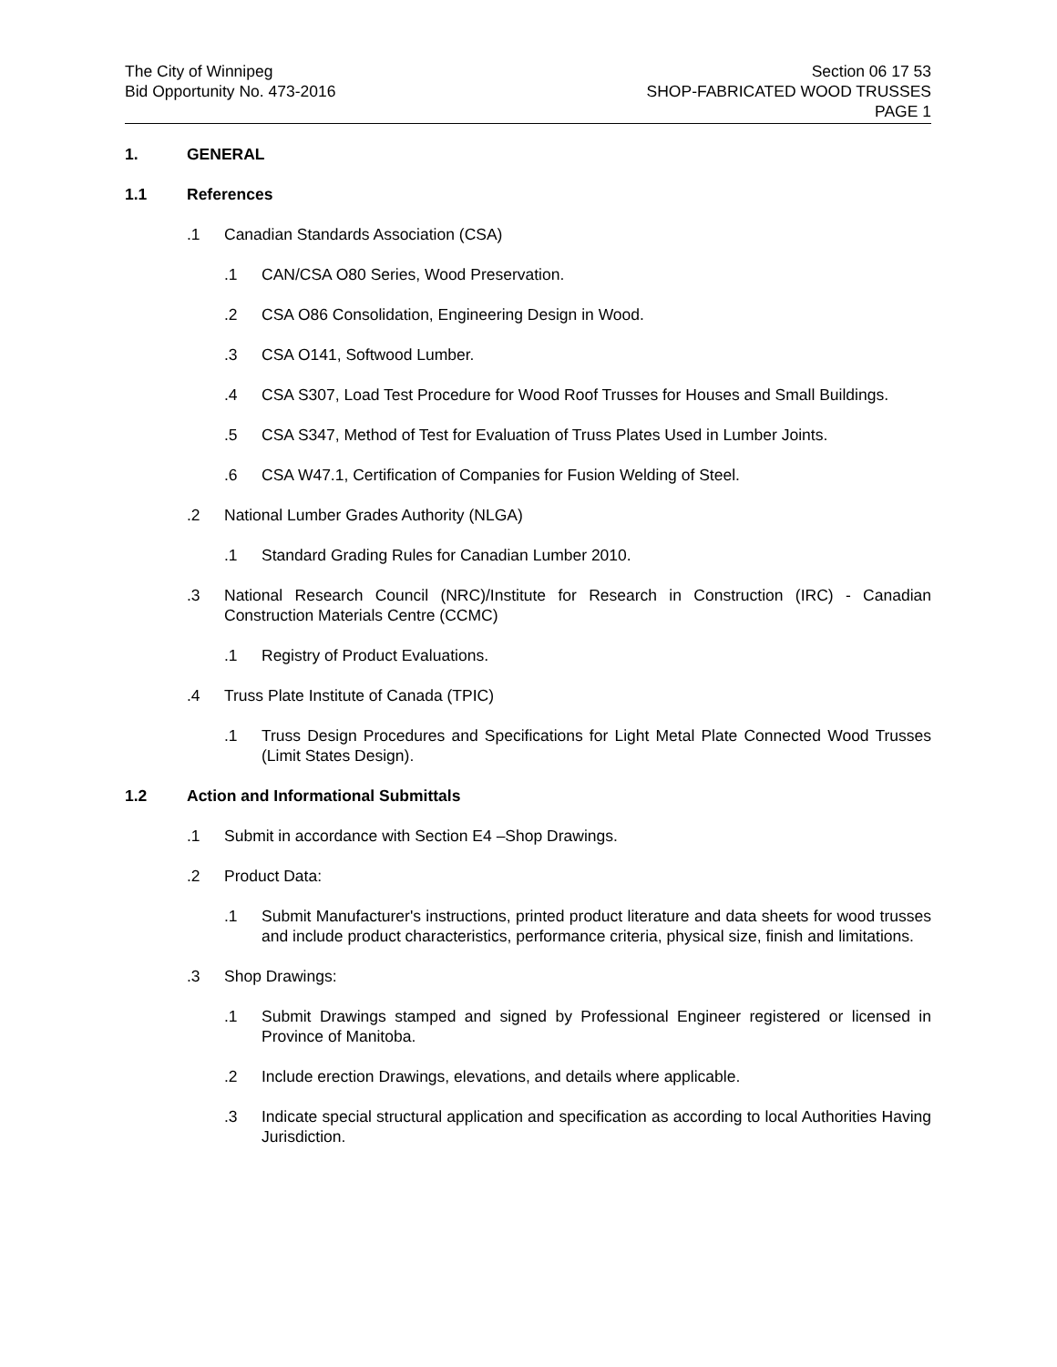The City of Winnipeg
Bid Opportunity No. 473-2016
Section 06 17 53
SHOP-FABRICATED WOOD TRUSSES
PAGE 1
1. GENERAL
1.1 References
.1 Canadian Standards Association (CSA)
.1 CAN/CSA O80 Series, Wood Preservation.
.2 CSA O86 Consolidation, Engineering Design in Wood.
.3 CSA O141, Softwood Lumber.
.4 CSA S307, Load Test Procedure for Wood Roof Trusses for Houses and Small Buildings.
.5 CSA S347, Method of Test for Evaluation of Truss Plates Used in Lumber Joints.
.6 CSA W47.1, Certification of Companies for Fusion Welding of Steel.
.2 National Lumber Grades Authority (NLGA)
.1 Standard Grading Rules for Canadian Lumber 2010.
.3 National Research Council (NRC)/Institute for Research in Construction (IRC) - Canadian Construction Materials Centre (CCMC)
.1 Registry of Product Evaluations.
.4 Truss Plate Institute of Canada (TPIC)
.1 Truss Design Procedures and Specifications for Light Metal Plate Connected Wood Trusses (Limit States Design).
1.2 Action and Informational Submittals
.1 Submit in accordance with Section E4 –Shop Drawings.
.2 Product Data:
.1 Submit Manufacturer's instructions, printed product literature and data sheets for wood trusses and include product characteristics, performance criteria, physical size, finish and limitations.
.3 Shop Drawings:
.1 Submit Drawings stamped and signed by Professional Engineer registered or licensed in Province of Manitoba.
.2 Include erection Drawings, elevations, and details where applicable.
.3 Indicate special structural application and specification as according to local Authorities Having Jurisdiction.